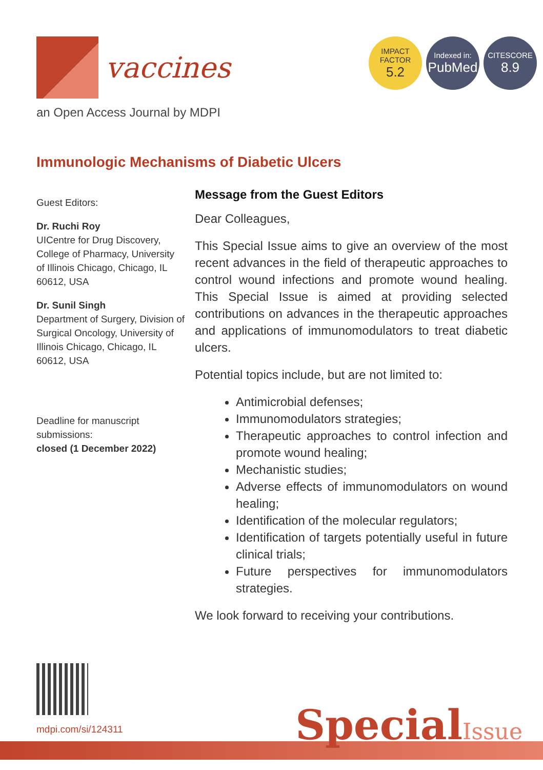vaccines
IMPACT
FACTOR
5.2
Indexed in:
PubMed
CITESCORE
8.9
an Open Access Journal by MDPI
Immunologic Mechanisms of Diabetic Ulcers
Guest Editors:
Dr. Ruchi Roy
UICentre for Drug Discovery, College of Pharmacy, University of Illinois Chicago, Chicago, IL 60612, USA
Dr. Sunil Singh
Department of Surgery, Division of Surgical Oncology, University of Illinois Chicago, Chicago, IL 60612, USA
Deadline for manuscript submissions:
closed (1 December 2022)
Message from the Guest Editors
Dear Colleagues,
This Special Issue aims to give an overview of the most recent advances in the field of therapeutic approaches to control wound infections and promote wound healing. This Special Issue is aimed at providing selected contributions on advances in the therapeutic approaches and applications of immunomodulators to treat diabetic ulcers.
Potential topics include, but are not limited to:
Antimicrobial defenses;
Immunomodulators strategies;
Therapeutic approaches to control infection and promote wound healing;
Mechanistic studies;
Adverse effects of immunomodulators on wound healing;
Identification of the molecular regulators;
Identification of targets potentially useful in future clinical trials;
Future perspectives for immunomodulators strategies.
We look forward to receiving your contributions.
mdpi.com/si/124311 SpecialIssue